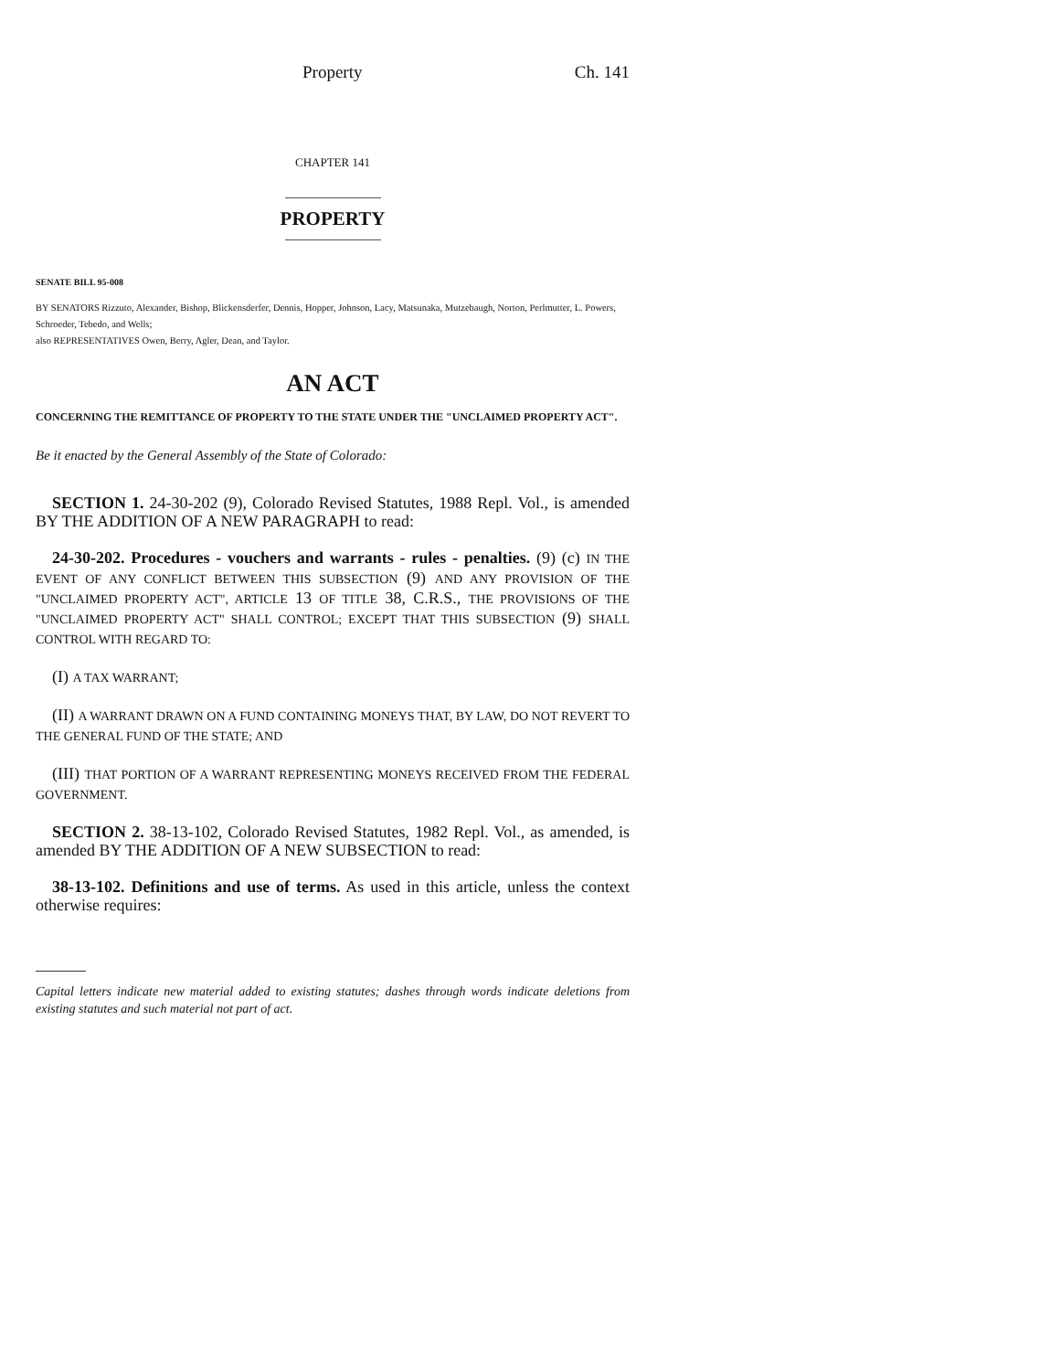Property Ch. 141
CHAPTER 141
PROPERTY
SENATE BILL 95-008
BY SENATORS Rizzuto, Alexander, Bishop, Blickensderfer, Dennis, Hopper, Johnson, Lacy, Matsunaka, Mutzebaugh, Norton, Perlmutter, L. Powers, Schroeder, Tebedo, and Wells;
also REPRESENTATIVES Owen, Berry, Agler, Dean, and Taylor.
AN ACT
CONCERNING THE REMITTANCE OF PROPERTY TO THE STATE UNDER THE "UNCLAIMED PROPERTY ACT".
Be it enacted by the General Assembly of the State of Colorado:
SECTION 1. 24-30-202 (9), Colorado Revised Statutes, 1988 Repl. Vol., is amended BY THE ADDITION OF A NEW PARAGRAPH to read:
24-30-202. Procedures - vouchers and warrants - rules - penalties. (9) (c) IN THE EVENT OF ANY CONFLICT BETWEEN THIS SUBSECTION (9) AND ANY PROVISION OF THE "UNCLAIMED PROPERTY ACT", ARTICLE 13 OF TITLE 38, C.R.S., THE PROVISIONS OF THE "UNCLAIMED PROPERTY ACT" SHALL CONTROL; EXCEPT THAT THIS SUBSECTION (9) SHALL CONTROL WITH REGARD TO:
(I) A TAX WARRANT;
(II) A WARRANT DRAWN ON A FUND CONTAINING MONEYS THAT, BY LAW, DO NOT REVERT TO THE GENERAL FUND OF THE STATE; AND
(III) THAT PORTION OF A WARRANT REPRESENTING MONEYS RECEIVED FROM THE FEDERAL GOVERNMENT.
SECTION 2. 38-13-102, Colorado Revised Statutes, 1982 Repl. Vol., as amended, is amended BY THE ADDITION OF A NEW SUBSECTION to read:
38-13-102. Definitions and use of terms. As used in this article, unless the context otherwise requires:
Capital letters indicate new material added to existing statutes; dashes through words indicate deletions from existing statutes and such material not part of act.